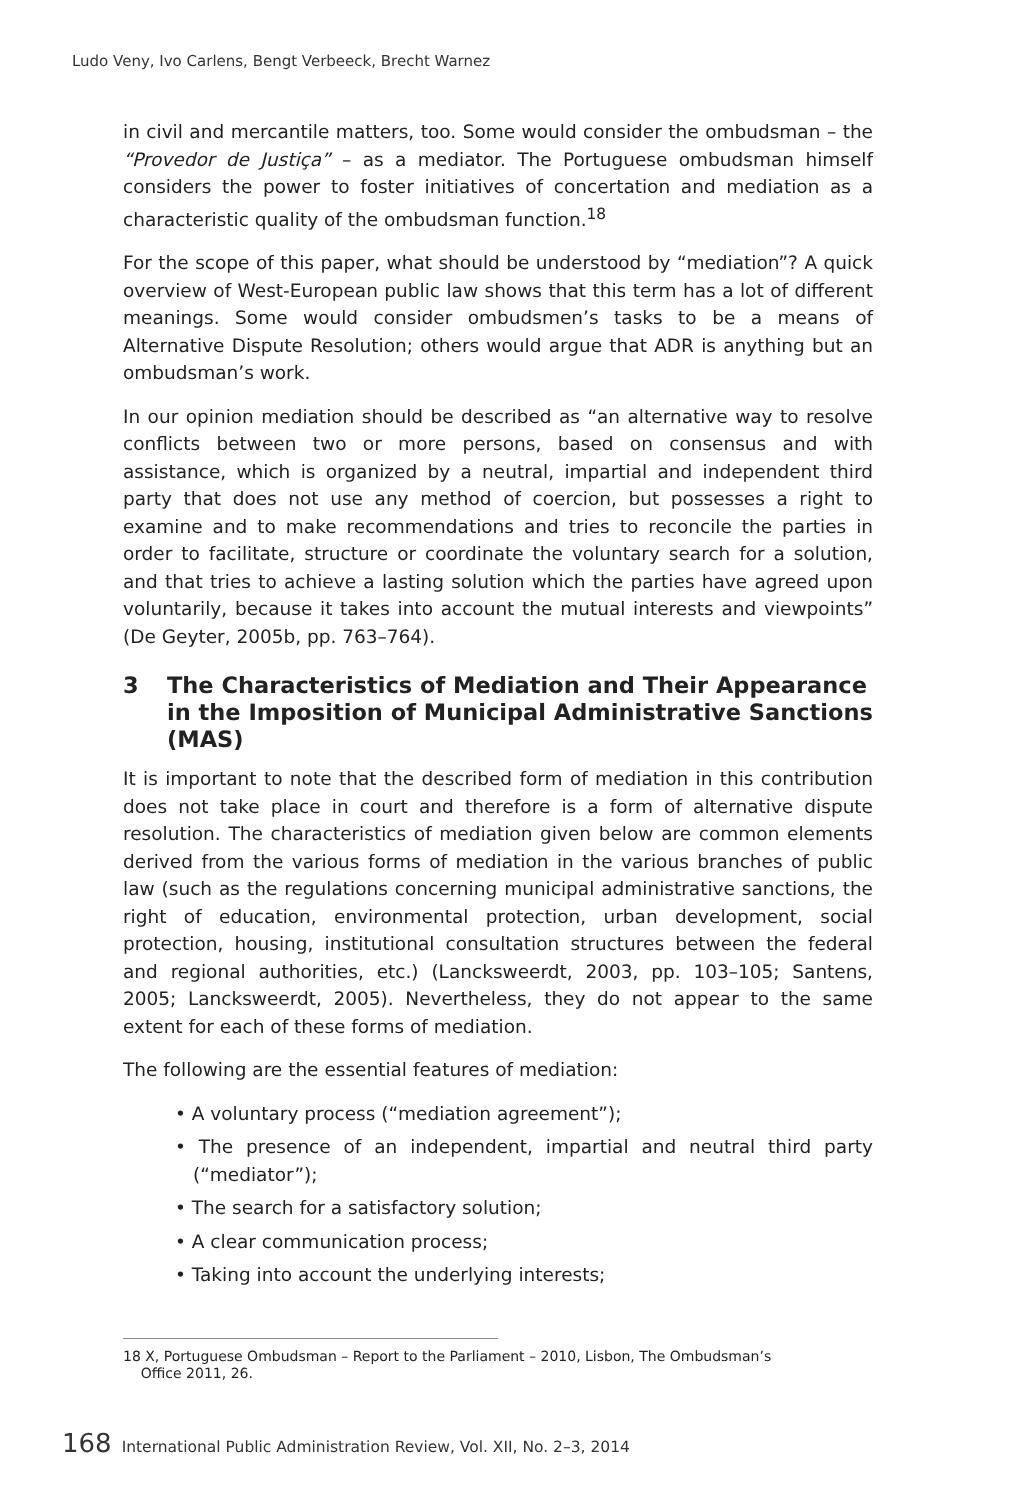Ludo Veny, Ivo Carlens, Bengt Verbeeck, Brecht Warnez
in civil and mercantile matters, too. Some would consider the ombudsman – the “Provedor de Justiça” – as a mediator. The Portuguese ombudsman himself considers the power to foster initiatives of concertation and mediation as a characteristic quality of the ombudsman function.<sup>18</sup>
For the scope of this paper, what should be understood by “mediation”? A quick overview of West-European public law shows that this term has a lot of different meanings. Some would consider ombudsmen’s tasks to be a means of Alternative Dispute Resolution; others would argue that ADR is anything but an ombudsman’s work.
In our opinion mediation should be described as “an alternative way to resolve conflicts between two or more persons, based on consensus and with assistance, which is organized by a neutral, impartial and independent third party that does not use any method of coercion, but possesses a right to examine and to make recommendations and tries to reconcile the parties in order to facilitate, structure or coordinate the voluntary search for a solution, and that tries to achieve a lasting solution which the parties have agreed upon voluntarily, because it takes into account the mutual interests and viewpoints” (De Geyter, 2005b, pp. 763–764).
3 The Characteristics of Mediation and Their Appearance in the Imposition of Municipal Administrative Sanctions (MAS)
It is important to note that the described form of mediation in this contribution does not take place in court and therefore is a form of alternative dispute resolution. The characteristics of mediation given below are common elements derived from the various forms of mediation in the various branches of public law (such as the regulations concerning municipal administrative sanctions, the right of education, environmental protection, urban development, social protection, housing, institutional consultation structures between the federal and regional authorities, etc.) (Lancksweerdt, 2003, pp. 103–105; Santens, 2005; Lancksweerdt, 2005). Nevertheless, they do not appear to the same extent for each of these forms of mediation.
The following are the essential features of mediation:
• A voluntary process (“mediation agreement”);
• The presence of an independent, impartial and neutral third party (“mediator”);
• The search for a satisfactory solution;
• A clear communication process;
• Taking into account the underlying interests;
18 X, Portuguese Ombudsman – Report to the Parliament – 2010, Lisbon, The Ombudsman’s
Office 2011, 26.
168 International Public Administration Review, Vol. XII, No. 2–3, 2014